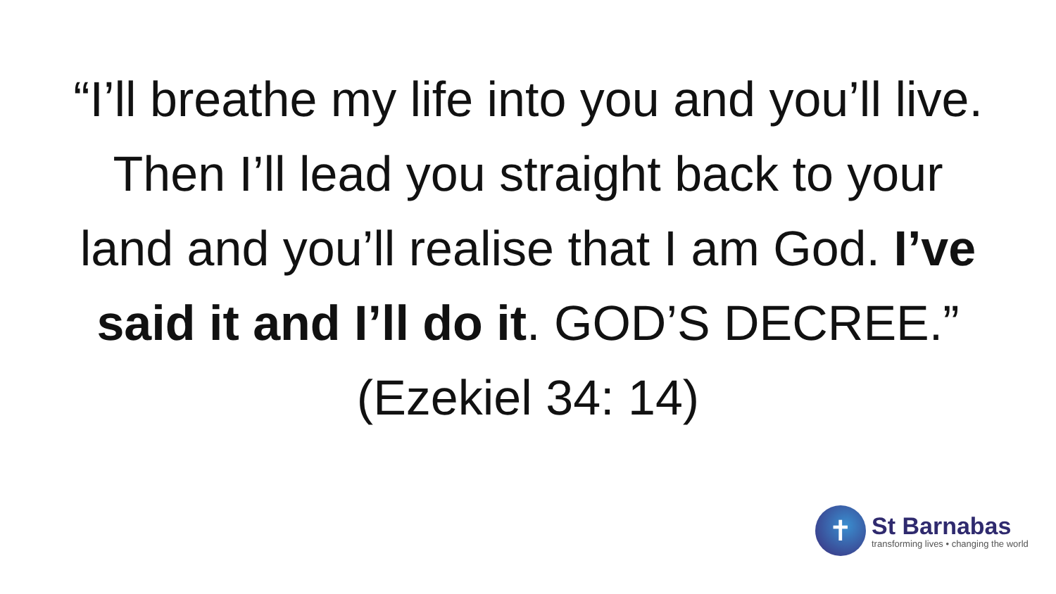“I’ll breathe my life into you and you’ll live. Then I’ll lead you straight back to your land and you’ll realise that I am God. I’ve said it and I’ll do it. GOD’S DECREE.” (Ezekiel 34: 14)
✝
St Barnabas
transforming lives • changing the world